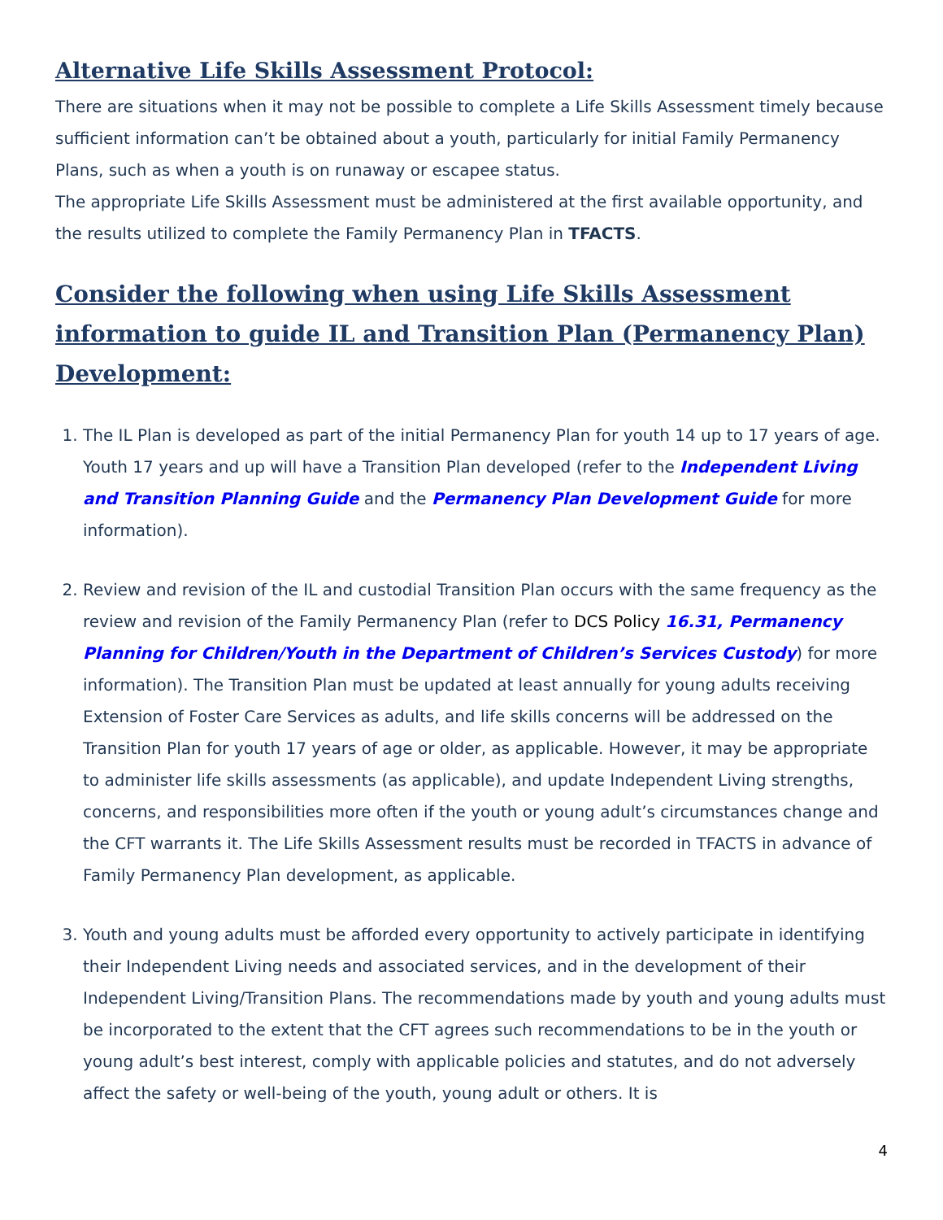Alternative Life Skills Assessment Protocol:
There are situations when it may not be possible to complete a Life Skills Assessment timely because sufficient information can’t be obtained about a youth, particularly for initial Family Permanency Plans, such as when a youth is on runaway or escapee status.
The appropriate Life Skills Assessment must be administered at the first available opportunity, and the results utilized to complete the Family Permanency Plan in TFACTS.
Consider the following when using Life Skills Assessment information to guide IL and Transition Plan (Permanency Plan) Development:
1. The IL Plan is developed as part of the initial Permanency Plan for youth 14 up to 17 years of age. Youth 17 years and up will have a Transition Plan developed (refer to the Independent Living and Transition Planning Guide and the Permanency Plan Development Guide for more information).
2. Review and revision of the IL and custodial Transition Plan occurs with the same frequency as the review and revision of the Family Permanency Plan (refer to DCS Policy 16.31, Permanency Planning for Children/Youth in the Department of Children’s Services Custody) for more information). The Transition Plan must be updated at least annually for young adults receiving Extension of Foster Care Services as adults, and life skills concerns will be addressed on the Transition Plan for youth 17 years of age or older, as applicable. However, it may be appropriate to administer life skills assessments (as applicable), and update Independent Living strengths, concerns, and responsibilities more often if the youth or young adult’s circumstances change and the CFT warrants it. The Life Skills Assessment results must be recorded in TFACTS in advance of Family Permanency Plan development, as applicable.
3. Youth and young adults must be afforded every opportunity to actively participate in identifying their Independent Living needs and associated services, and in the development of their Independent Living/Transition Plans. The recommendations made by youth and young adults must be incorporated to the extent that the CFT agrees such recommendations to be in the youth or young adult’s best interest, comply with applicable policies and statutes, and do not adversely affect the safety or well-being of the youth, young adult or others. It is
4